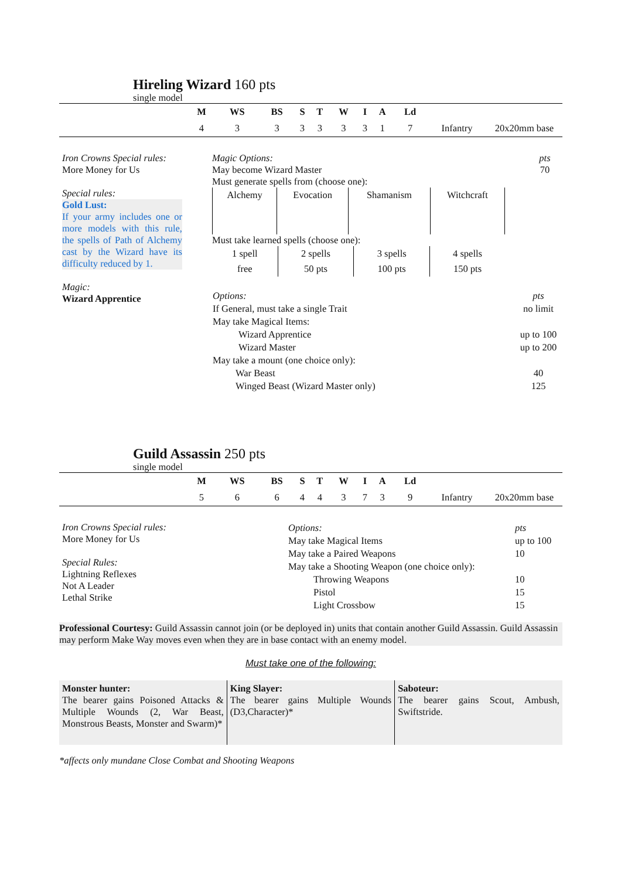Hireling Wizard 160 pts
single model
| | M | WS | BS | S | T | W | I | A | Ld | | |
| | 4 | 3 | 3 | 3 | 3 | 3 | 3 | 1 | 7 | Infantry | 20x20mm base |
Iron Crowns Special rules:
More Money for Us
Special rules:
Gold Lust:
If your army includes one or more models with this rule, the spells of Path of Alchemy cast by the Wizard have its difficulty reduced by 1.
Magic:
Wizard Apprentice
Magic Options:
May become Wizard Master
Must generate spells from (choose one):
pts
70
| Alchemy | Evocation | Shamanism | Witchcraft |
Must take learned spells (choose one):
| 1 spell | 2 spells | 3 spells | 4 spells |
| free | 50 pts | 100 pts | 150 pts |
| Options: | pts |
| If General, must take a single Trait | no limit |
| May take Magical Items: | |
| Wizard Apprentice | up to 100 |
| Wizard Master | up to 200 |
| May take a mount (one choice only): | |
| War Beast | 40 |
| Winged Beast (Wizard Master only) | 125 |
Guild Assassin 250 pts
single model
| | M | WS | BS | S | T | W | I | A | Ld | | |
| | 5 | 6 | 6 | 4 | 4 | 3 | 7 | 3 | 9 | Infantry | 20x20mm base |
Iron Crowns Special rules:
More Money for Us
Special Rules:
Lightning Reflexes
Not A Leader
Lethal Strike
| Options: | pts |
| May take Magical Items | up to 100 |
| May take a Paired Weapons | 10 |
| May take a Shooting Weapon (one choice only): | |
| Throwing Weapons | 10 |
| Pistol | 15 |
| Light Crossbow | 15 |
Professional Courtesy: Guild Assassin cannot join (or be deployed in) units that contain another Guild Assassin. Guild Assassin may perform Make Way moves even when they are in base contact with an enemy model.
Must take one of the following:
| Monster hunter: The bearer gains Poisoned Attacks & Multiple Wounds (2, War Beast, Monstrous Beasts, Monster and Swarm)* | King Slayer: The bearer gains Multiple Wounds (D3,Character)* | Saboteur: The bearer gains Scout, Ambush, Swiftstride. |
*affects only mundane Close Combat and Shooting Weapons